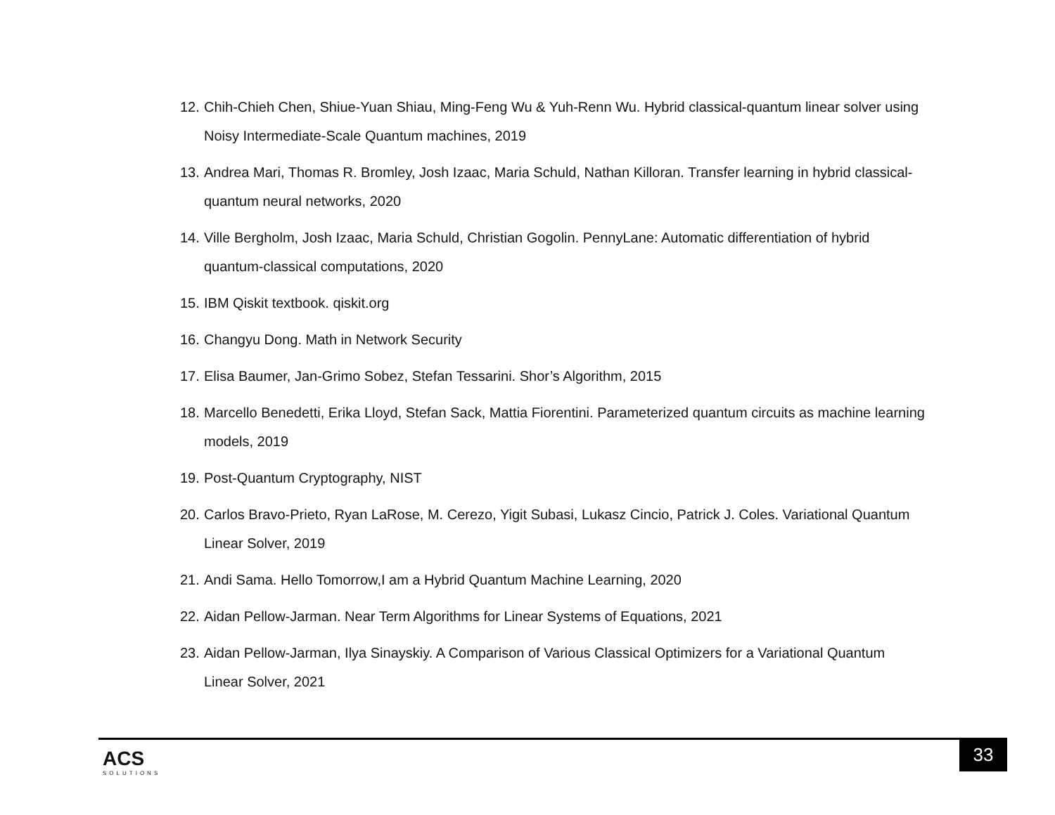12. Chih-Chieh Chen, Shiue-Yuan Shiau, Ming-Feng Wu & Yuh-Renn Wu. Hybrid classical-quantum linear solver using Noisy Intermediate-Scale Quantum machines, 2019
13. Andrea Mari, Thomas R. Bromley, Josh Izaac, Maria Schuld, Nathan Killoran. Transfer learning in hybrid classical-quantum neural networks, 2020
14. Ville Bergholm, Josh Izaac, Maria Schuld, Christian Gogolin. PennyLane: Automatic differentiation of hybrid quantum-classical computations, 2020
15. IBM Qiskit textbook. qiskit.org
16. Changyu Dong. Math in Network Security
17. Elisa Baumer, Jan-Grimo Sobez, Stefan Tessarini. Shor’s Algorithm, 2015
18. Marcello Benedetti, Erika Lloyd, Stefan Sack, Mattia Fiorentini. Parameterized quantum circuits as machine learning models, 2019
19. Post-Quantum Cryptography, NIST
20. Carlos Bravo-Prieto, Ryan LaRose, M. Cerezo, Yigit Subasi, Lukasz Cincio, Patrick J. Coles. Variational Quantum Linear Solver, 2019
21. Andi Sama. Hello Tomorrow,I am a Hybrid Quantum Machine Learning, 2020
22. Aidan Pellow-Jarman. Near Term Algorithms for Linear Systems of Equations, 2021
23. Aidan Pellow-Jarman, Ilya Sinayskiy. A Comparison of Various Classical Optimizers for a Variational Quantum Linear Solver, 2021
ACS
SOLUTIONS
33